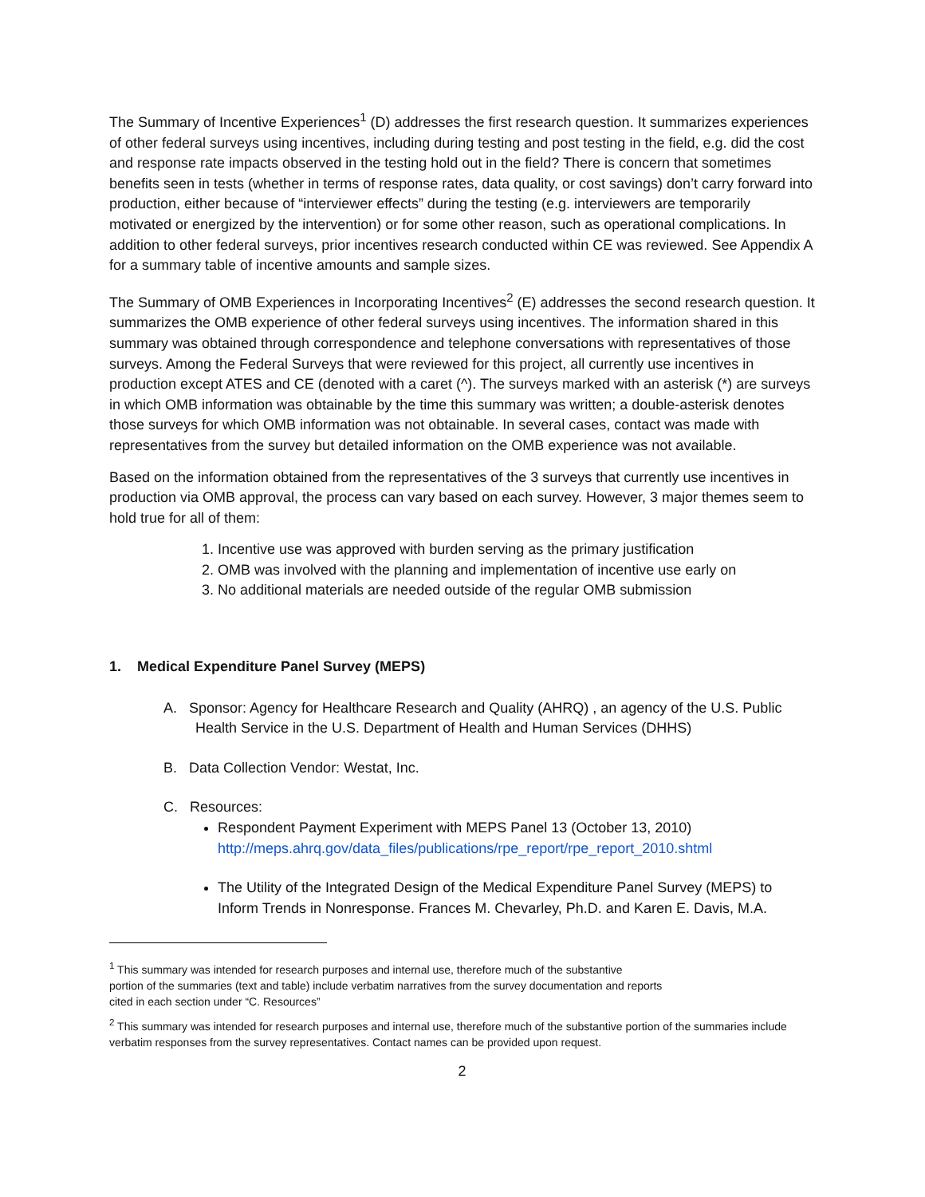The Summary of Incentive Experiences<sup>1</sup> (D) addresses the first research question. It summarizes experiences of other federal surveys using incentives, including during testing and post testing in the field, e.g. did the cost and response rate impacts observed in the testing hold out in the field? There is concern that sometimes benefits seen in tests (whether in terms of response rates, data quality, or cost savings) don’t carry forward into production, either because of “interviewer effects” during the testing (e.g. interviewers are temporarily motivated or energized by the intervention) or for some other reason, such as operational complications. In addition to other federal surveys, prior incentives research conducted within CE was reviewed. See Appendix A for a summary table of incentive amounts and sample sizes.
The Summary of OMB Experiences in Incorporating Incentives<sup>2</sup> (E) addresses the second research question. It summarizes the OMB experience of other federal surveys using incentives. The information shared in this summary was obtained through correspondence and telephone conversations with representatives of those surveys. Among the Federal Surveys that were reviewed for this project, all currently use incentives in production except ATES and CE (denoted with a caret (^). The surveys marked with an asterisk (*) are surveys in which OMB information was obtainable by the time this summary was written; a double-asterisk denotes those surveys for which OMB information was not obtainable. In several cases, contact was made with representatives from the survey but detailed information on the OMB experience was not available.
Based on the information obtained from the representatives of the 3 surveys that currently use incentives in production via OMB approval, the process can vary based on each survey. However, 3 major themes seem to hold true for all of them:
1. Incentive use was approved with burden serving as the primary justification
2. OMB was involved with the planning and implementation of incentive use early on
3. No additional materials are needed outside of the regular OMB submission
1. Medical Expenditure Panel Survey (MEPS)
A. Sponsor: Agency for Healthcare Research and Quality (AHRQ) , an agency of the U.S. Public
Health Service in the U.S. Department of Health and Human Services (DHHS)
B. Data Collection Vendor: Westat, Inc.
C. Resources:
Respondent Payment Experiment with MEPS Panel 13 (October 13, 2010)
http://meps.ahrq.gov/data_files/publications/rpe_report/rpe_report_2010.shtml
The Utility of the Integrated Design of the Medical Expenditure Panel Survey (MEPS) to Inform Trends in Nonresponse. Frances M. Chevarley, Ph.D. and Karen E. Davis, M.A.
<sup>1</sup> This summary was intended for research purposes and internal use, therefore much of the substantive
portion of the summaries (text and table) include verbatim narratives from the survey documentation and reports
cited in each section under “C. Resources”
<sup>2</sup> This summary was intended for research purposes and internal use, therefore much of the substantive portion of the summaries include verbatim responses from the survey representatives. Contact names can be provided upon request.
2